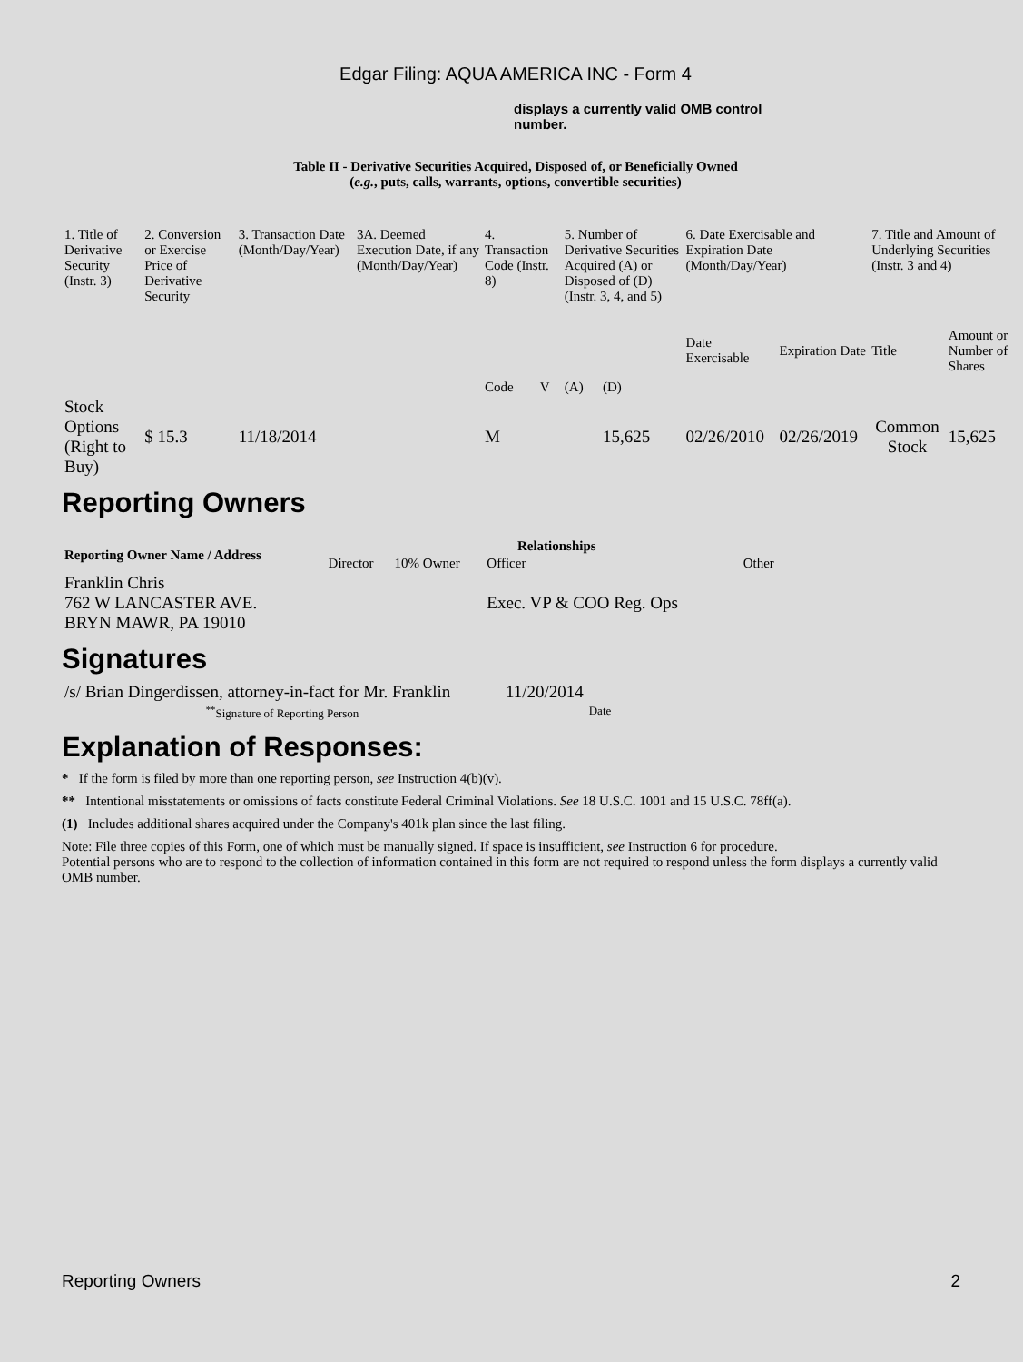Edgar Filing: AQUA AMERICA INC - Form 4
displays a currently valid OMB control number.
Table II - Derivative Securities Acquired, Disposed of, or Beneficially Owned
(e.g., puts, calls, warrants, options, convertible securities)
| 1. Title of Derivative Security (Instr. 3) | 2. Conversion or Exercise Price of Derivative Security | 3. Transaction Date (Month/Day/Year) | 3A. Deemed Execution Date, if any (Month/Day/Year) | 4. Transaction Code (Instr. 8) | | 5. Number of Derivative Securities Acquired (A) or Disposed of (D) (Instr. 3, 4, and 5) | | 6. Date Exercisable and Expiration Date (Month/Day/Year) | | 7. Title and Amount of Underlying Securities (Instr. 3 and 4) | |
| --- | --- | --- | --- | --- | --- | --- | --- | --- | --- | --- | --- |
| | | | | Code | V | (A) | (D) | Date Exercisable | Expiration Date | Title | Amount or Number of Shares |
| Stock Options (Right to Buy) | $ 15.3 | 11/18/2014 | | M | | | 15,625 | 02/26/2010 | 02/26/2019 | Common Stock | 15,625 |
Reporting Owners
| Reporting Owner Name / Address | Relationships | | | |
| --- | --- | --- | --- | --- |
| | Director | 10% Owner | Officer | Other |
| Franklin Chris 762 W LANCASTER AVE. BRYN MAWR, PA 19010 | | | Exec. VP & COO Reg. Ops | |
Signatures
| /s/ Brian Dingerdissen, attorney-in-fact for Mr. Franklin | 11/20/2014 |
| <sup>**</sup> Signature of Reporting Person | Date |
Explanation of Responses:
* If the form is filed by more than one reporting person, see Instruction 4(b)(v).
** Intentional misstatements or omissions of facts constitute Federal Criminal Violations. See 18 U.S.C. 1001 and 15 U.S.C. 78ff(a).
(1) Includes additional shares acquired under the Company's 401k plan since the last filing.
Note: File three copies of this Form, one of which must be manually signed. If space is insufficient, see Instruction 6 for procedure.
Potential persons who are to respond to the collection of information contained in this form are not required to respond unless the form displays a currently valid OMB number.
Reporting Owners 2